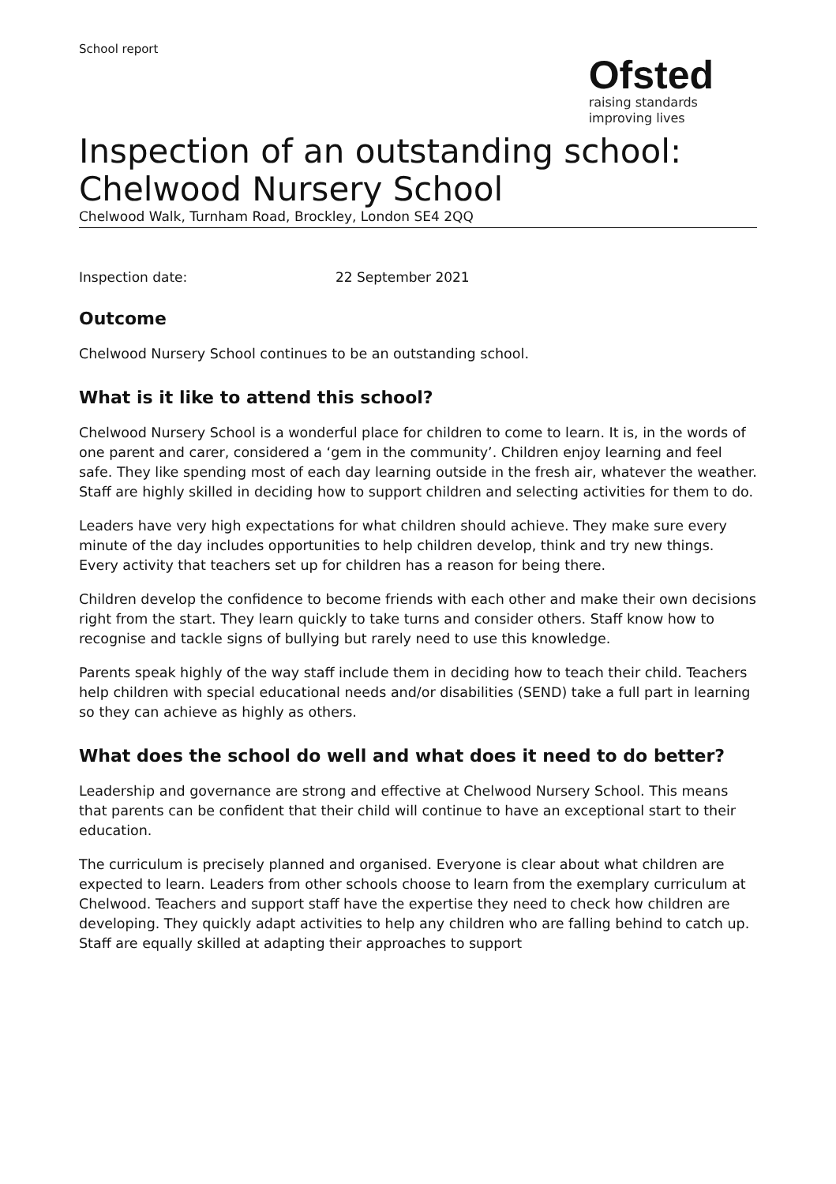School report
Ofsted
raising standards
improving lives
Inspection of an outstanding school:
Chelwood Nursery School
Chelwood Walk, Turnham Road, Brockley, London SE4 2QQ
Inspection date: 22 September 2021
Outcome
Chelwood Nursery School continues to be an outstanding school.
What is it like to attend this school?
Chelwood Nursery School is a wonderful place for children to come to learn. It is, in the words of one parent and carer, considered a ‘gem in the community’. Children enjoy learning and feel safe. They like spending most of each day learning outside in the fresh air, whatever the weather. Staff are highly skilled in deciding how to support children and selecting activities for them to do.
Leaders have very high expectations for what children should achieve. They make sure every minute of the day includes opportunities to help children develop, think and try new things. Every activity that teachers set up for children has a reason for being there.
Children develop the confidence to become friends with each other and make their own decisions right from the start. They learn quickly to take turns and consider others. Staff know how to recognise and tackle signs of bullying but rarely need to use this knowledge.
Parents speak highly of the way staff include them in deciding how to teach their child. Teachers help children with special educational needs and/or disabilities (SEND) take a full part in learning so they can achieve as highly as others.
What does the school do well and what does it need to do better?
Leadership and governance are strong and effective at Chelwood Nursery School. This means that parents can be confident that their child will continue to have an exceptional start to their education.
The curriculum is precisely planned and organised. Everyone is clear about what children are expected to learn. Leaders from other schools choose to learn from the exemplary curriculum at Chelwood. Teachers and support staff have the expertise they need to check how children are developing. They quickly adapt activities to help any children who are falling behind to catch up. Staff are equally skilled at adapting their approaches to support